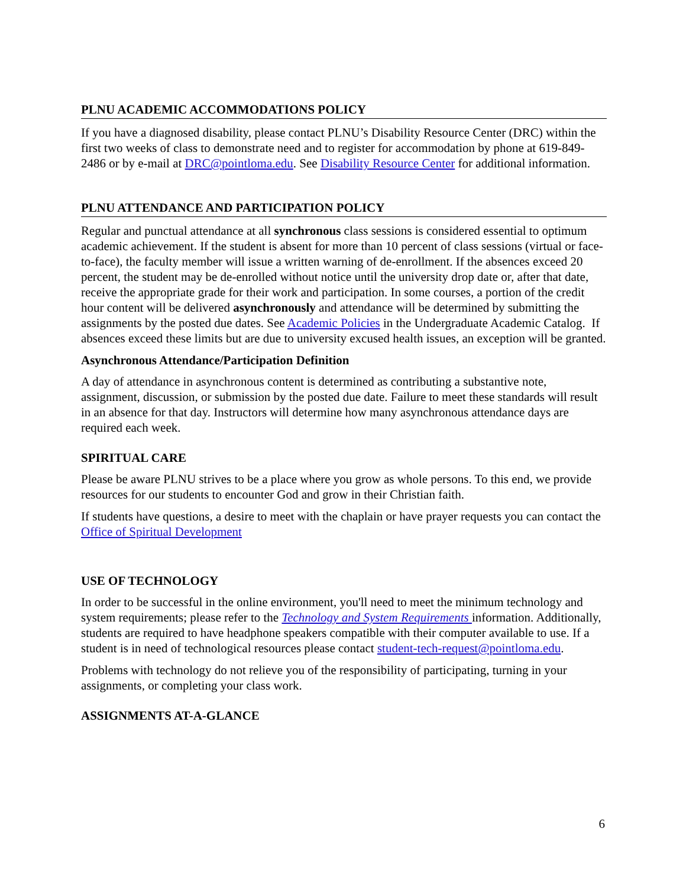PLNU ACADEMIC ACCOMMODATIONS POLICY
If you have a diagnosed disability, please contact PLNU’s Disability Resource Center (DRC) within the first two weeks of class to demonstrate need and to register for accommodation by phone at 619-849-2486 or by e-mail at DRC@pointloma.edu. See Disability Resource Center for additional information.
PLNU ATTENDANCE AND PARTICIPATION POLICY
Regular and punctual attendance at all synchronous class sessions is considered essential to optimum academic achievement. If the student is absent for more than 10 percent of class sessions (virtual or face-to-face), the faculty member will issue a written warning of de-enrollment. If the absences exceed 20 percent, the student may be de-enrolled without notice until the university drop date or, after that date, receive the appropriate grade for their work and participation. In some courses, a portion of the credit hour content will be delivered asynchronously and attendance will be determined by submitting the assignments by the posted due dates. See Academic Policies in the Undergraduate Academic Catalog. If absences exceed these limits but are due to university excused health issues, an exception will be granted.
Asynchronous Attendance/Participation Definition
A day of attendance in asynchronous content is determined as contributing a substantive note, assignment, discussion, or submission by the posted due date. Failure to meet these standards will result in an absence for that day. Instructors will determine how many asynchronous attendance days are required each week.
SPIRITUAL CARE
Please be aware PLNU strives to be a place where you grow as whole persons. To this end, we provide resources for our students to encounter God and grow in their Christian faith.
If students have questions, a desire to meet with the chaplain or have prayer requests you can contact the Office of Spiritual Development
USE OF TECHNOLOGY
In order to be successful in the online environment, you'll need to meet the minimum technology and system requirements; please refer to the Technology and System Requirements information. Additionally, students are required to have headphone speakers compatible with their computer available to use. If a student is in need of technological resources please contact student-tech-request@pointloma.edu.
Problems with technology do not relieve you of the responsibility of participating, turning in your assignments, or completing your class work.
ASSIGNMENTS AT-A-GLANCE
6